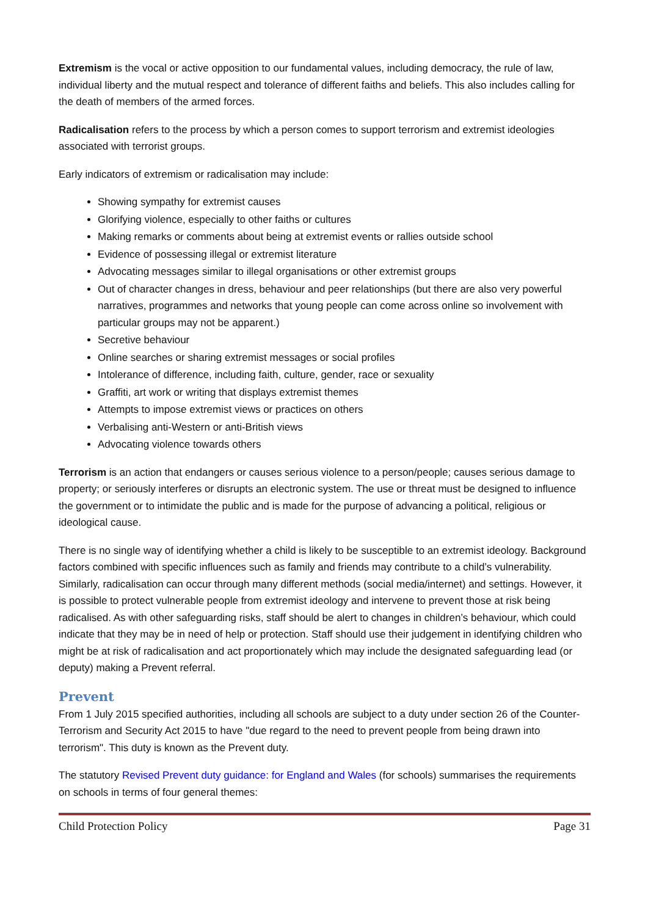Extremism is the vocal or active opposition to our fundamental values, including democracy, the rule of law, individual liberty and the mutual respect and tolerance of different faiths and beliefs. This also includes calling for the death of members of the armed forces.
Radicalisation refers to the process by which a person comes to support terrorism and extremist ideologies associated with terrorist groups.
Early indicators of extremism or radicalisation may include:
Showing sympathy for extremist causes
Glorifying violence, especially to other faiths or cultures
Making remarks or comments about being at extremist events or rallies outside school
Evidence of possessing illegal or extremist literature
Advocating messages similar to illegal organisations or other extremist groups
Out of character changes in dress, behaviour and peer relationships (but there are also very powerful narratives, programmes and networks that young people can come across online so involvement with particular groups may not be apparent.)
Secretive behaviour
Online searches or sharing extremist messages or social profiles
Intolerance of difference, including faith, culture, gender, race or sexuality
Graffiti, art work or writing that displays extremist themes
Attempts to impose extremist views or practices on others
Verbalising anti-Western or anti-British views
Advocating violence towards others
Terrorism is an action that endangers or causes serious violence to a person/people; causes serious damage to property; or seriously interferes or disrupts an electronic system. The use or threat must be designed to influence the government or to intimidate the public and is made for the purpose of advancing a political, religious or ideological cause.
There is no single way of identifying whether a child is likely to be susceptible to an extremist ideology. Background factors combined with specific influences such as family and friends may contribute to a child’s vulnerability. Similarly, radicalisation can occur through many different methods (social media/internet) and settings. However, it is possible to protect vulnerable people from extremist ideology and intervene to prevent those at risk being radicalised. As with other safeguarding risks, staff should be alert to changes in children’s behaviour, which could indicate that they may be in need of help or protection. Staff should use their judgement in identifying children who might be at risk of radicalisation and act proportionately which may include the designated safeguarding lead (or deputy) making a Prevent referral.
Prevent
From 1 July 2015 specified authorities, including all schools are subject to a duty under section 26 of the Counter-Terrorism and Security Act 2015 to have "due regard to the need to prevent people from being drawn into terrorism". This duty is known as the Prevent duty.
The statutory Revised Prevent duty guidance: for England and Wales (for schools) summarises the requirements on schools in terms of four general themes:
Child Protection Policy Page 31